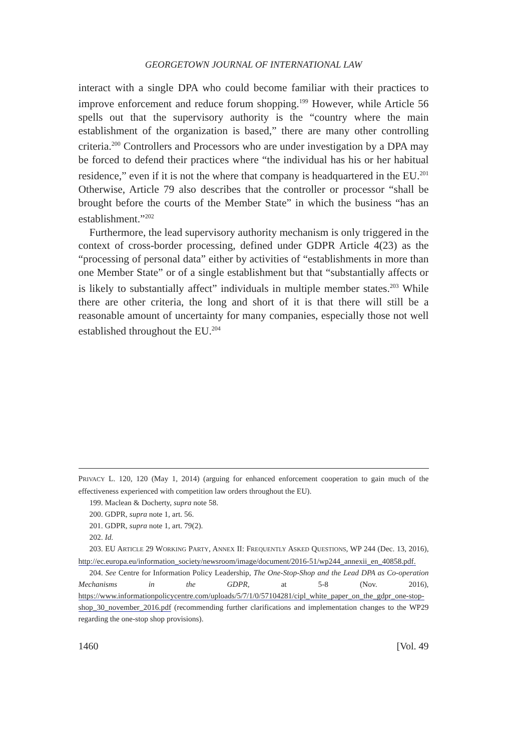GEORGETOWN JOURNAL OF INTERNATIONAL LAW
interact with a single DPA who could become familiar with their practices to improve enforcement and reduce forum shopping.<sup>199</sup> However, while Article 56 spells out that the supervisory authority is the “country where the main establishment of the organization is based,” there are many other controlling criteria.<sup>200</sup> Controllers and Processors who are under investigation by a DPA may be forced to defend their practices where “the individual has his or her habitual residence,” even if it is not the where that company is headquartered in the EU.<sup>201</sup> Otherwise, Article 79 also describes that the controller or processor “shall be brought before the courts of the Member State” in which the business “has an establishment.”<sup>202</sup>
Furthermore, the lead supervisory authority mechanism is only triggered in the context of cross-border processing, defined under GDPR Article 4(23) as the “processing of personal data” either by activities of “establishments in more than one Member State” or of a single establishment but that “substantially affects or is likely to substantially affect” individuals in multiple member states.<sup>203</sup> While there are other criteria, the long and short of it is that there will still be a reasonable amount of uncertainty for many companies, especially those not well established throughout the EU.<sup>204</sup>
PRIVACY L. 120, 120 (May 1, 2014) (arguing for enhanced enforcement cooperation to gain much of the effectiveness experienced with competition law orders throughout the EU).
199. Maclean & Docherty, supra note 58.
200. GDPR, supra note 1, art. 56.
201. GDPR, supra note 1, art. 79(2).
202. Id.
203. EU ARTICLE 29 WORKING PARTY, ANNEX II: FREQUENTLY ASKED QUESTIONS, WP 244 (Dec. 13, 2016), http://ec.europa.eu/information_society/newsroom/image/document/2016-51/wp244_annexii_en_40858.pdf.
204. See Centre for Information Policy Leadership, The One-Stop-Shop and the Lead DPA as Co-operation Mechanisms in the GDPR, at 5-8 (Nov. 2016), https://www.informationpolicycentre.com/uploads/5/7/1/0/57104281/cipl_white_paper_on_the_gdpr_one-stop-shop_30_november_2016.pdf (recommending further clarifications and implementation changes to the WP29 regarding the one-stop shop provisions).
1460 [Vol. 49